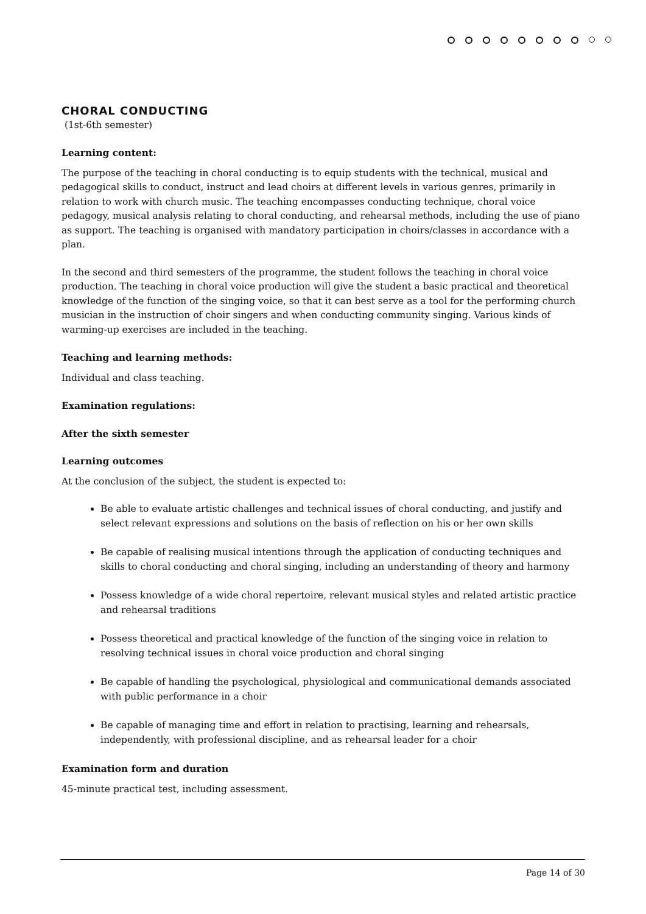CHORAL CONDUCTING
(1st-6th semester)
Learning content:
The purpose of the teaching in choral conducting is to equip students with the technical, musical and pedagogical skills to conduct, instruct and lead choirs at different levels in various genres, primarily in relation to work with church music. The teaching encompasses conducting technique, choral voice pedagogy, musical analysis relating to choral conducting, and rehearsal methods, including the use of piano as support. The teaching is organised with mandatory participation in choirs/classes in accordance with a plan.
In the second and third semesters of the programme, the student follows the teaching in choral voice production. The teaching in choral voice production will give the student a basic practical and theoretical knowledge of the function of the singing voice, so that it can best serve as a tool for the performing church musician in the instruction of choir singers and when conducting community singing. Various kinds of warming-up exercises are included in the teaching.
Teaching and learning methods:
Individual and class teaching.
Examination regulations:
After the sixth semester
Learning outcomes
At the conclusion of the subject, the student is expected to:
Be able to evaluate artistic challenges and technical issues of choral conducting, and justify and select relevant expressions and solutions on the basis of reflection on his or her own skills
Be capable of realising musical intentions through the application of conducting techniques and skills to choral conducting and choral singing, including an understanding of theory and harmony
Possess knowledge of a wide choral repertoire, relevant musical styles and related artistic practice and rehearsal traditions
Possess theoretical and practical knowledge of the function of the singing voice in relation to resolving technical issues in choral voice production and choral singing
Be capable of handling the psychological, physiological and communicational demands associated with public performance in a choir
Be capable of managing time and effort in relation to practising, learning and rehearsals, independently, with professional discipline, and as rehearsal leader for a choir
Examination form and duration
45-minute practical test, including assessment.
Page 14 of 30